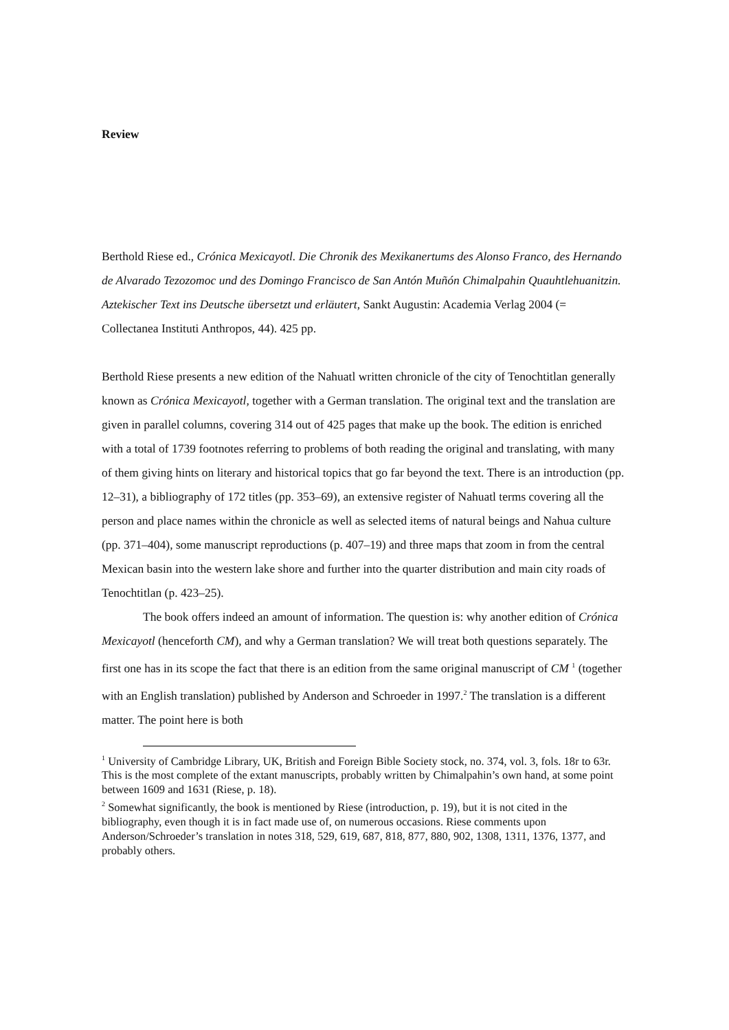Review
Berthold Riese ed., Crónica Mexicayotl. Die Chronik des Mexikanertums des Alonso Franco, des Hernando de Alvarado Tezozomoc und des Domingo Francisco de San Antón Muñón Chimalpahin Quauhtlehuanitzin. Aztekischer Text ins Deutsche übersetzt und erläutert, Sankt Augustin: Academia Verlag 2004 (= Collectanea Instituti Anthropos, 44). 425 pp.
Berthold Riese presents a new edition of the Nahuatl written chronicle of the city of Tenochtitlan generally known as Crónica Mexicayotl, together with a German translation. The original text and the translation are given in parallel columns, covering 314 out of 425 pages that make up the book. The edition is enriched with a total of 1739 footnotes referring to problems of both reading the original and translating, with many of them giving hints on literary and historical topics that go far beyond the text. There is an introduction (pp. 12–31), a bibliography of 172 titles (pp. 353–69), an extensive register of Nahuatl terms covering all the person and place names within the chronicle as well as selected items of natural beings and Nahua culture (pp. 371–404), some manuscript reproductions (p. 407–19) and three maps that zoom in from the central Mexican basin into the western lake shore and further into the quarter distribution and main city roads of Tenochtitlan (p. 423–25).
The book offers indeed an amount of information. The question is: why another edition of Crónica Mexicayotl (henceforth CM), and why a German translation? We will treat both questions separately. The first one has in its scope the fact that there is an edition from the same original manuscript of CM <sup>1</sup> (together with an English translation) published by Anderson and Schroeder in 1997.<sup>2</sup> The translation is a different matter. The point here is both
<sup>1</sup> University of Cambridge Library, UK, British and Foreign Bible Society stock, no. 374, vol. 3, fols. 18r to 63r. This is the most complete of the extant manuscripts, probably written by Chimalpahin’s own hand, at some point between 1609 and 1631 (Riese, p. 18).
<sup>2</sup> Somewhat significantly, the book is mentioned by Riese (introduction, p. 19), but it is not cited in the bibliography, even though it is in fact made use of, on numerous occasions. Riese comments upon Anderson/Schroeder’s translation in notes 318, 529, 619, 687, 818, 877, 880, 902, 1308, 1311, 1376, 1377, and probably others.